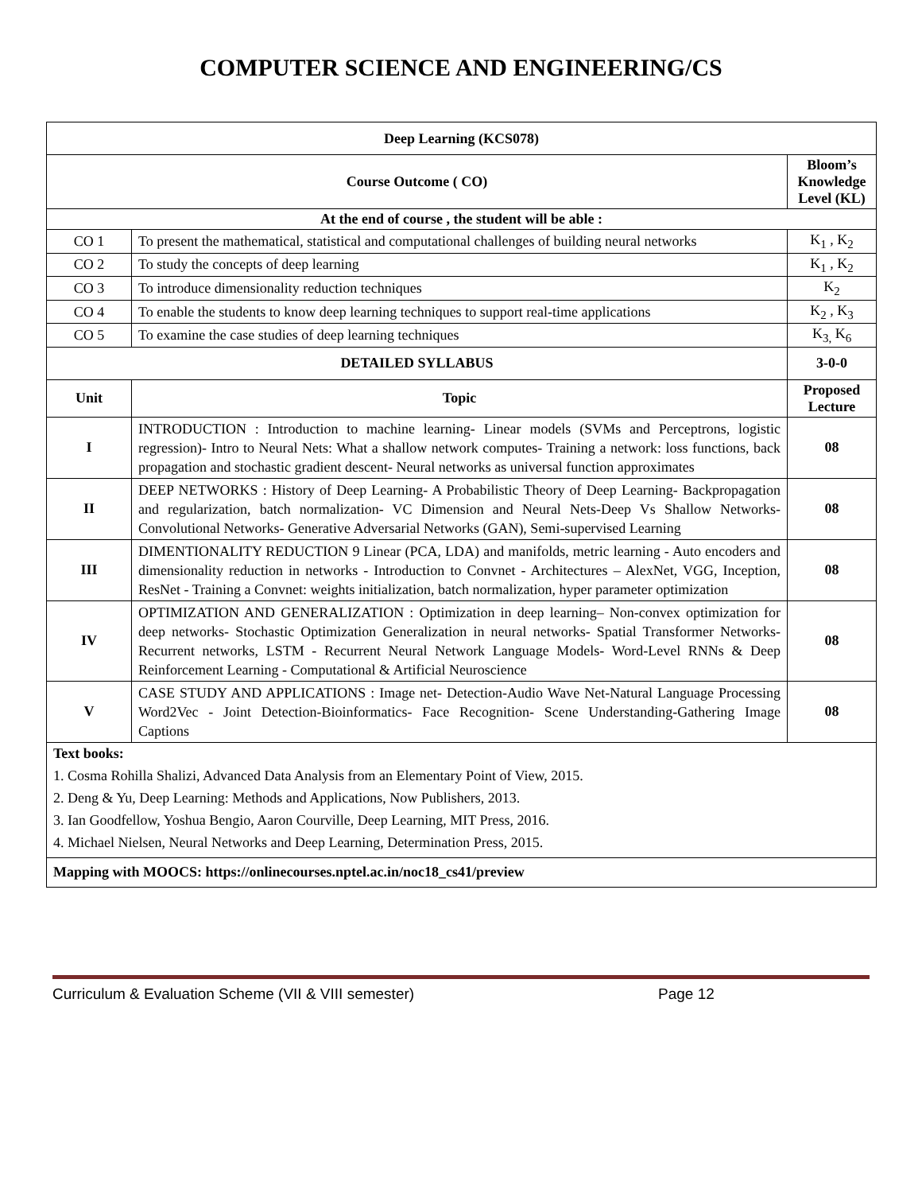COMPUTER SCIENCE AND ENGINEERING/CS
| Deep Learning (KCS078) | | |
| Course Outcome ( CO) | | Bloom’s Knowledge Level (KL) |
| At the end of course , the student will be able : | | |
| CO 1 | To present the mathematical, statistical and computational challenges of building neural networks | K<sub>1</sub> , K<sub>2</sub> |
| CO 2 | To study the concepts of deep learning | K<sub>1</sub> , K<sub>2</sub> |
| CO 3 | To introduce dimensionality reduction techniques | K<sub>2</sub> |
| CO 4 | To enable the students to know deep learning techniques to support real-time applications | K<sub>2</sub> , K<sub>3</sub> |
| CO 5 | To examine the case studies of deep learning techniques | K<sub>3,</sub> K<sub>6</sub> |
| DETAILED SYLLABUS | | 3-0-0 |
| Unit | Topic | Proposed Lecture |
| I | INTRODUCTION : Introduction to machine learning- Linear models (SVMs and Perceptrons, logistic regression)- Intro to Neural Nets: What a shallow network computes- Training a network: loss functions, back propagation and stochastic gradient descent- Neural networks as universal function approximates | 08 |
| II | DEEP NETWORKS : History of Deep Learning- A Probabilistic Theory of Deep Learning- Backpropagation and regularization, batch normalization- VC Dimension and Neural Nets-Deep Vs Shallow Networks-Convolutional Networks- Generative Adversarial Networks (GAN), Semi-supervised Learning | 08 |
| III | DIMENTIONALITY REDUCTION 9 Linear (PCA, LDA) and manifolds, metric learning - Auto encoders and dimensionality reduction in networks - Introduction to Convnet - Architectures – AlexNet, VGG, Inception, ResNet - Training a Convnet: weights initialization, batch normalization, hyper parameter optimization | 08 |
| IV | OPTIMIZATION AND GENERALIZATION : Optimization in deep learning– Non-convex optimization for deep networks- Stochastic Optimization Generalization in neural networks- Spatial Transformer Networks- Recurrent networks, LSTM - Recurrent Neural Network Language Models- Word-Level RNNs & Deep Reinforcement Learning - Computational & Artificial Neuroscience | 08 |
| V | CASE STUDY AND APPLICATIONS : Image net- Detection-Audio Wave Net-Natural Language Processing Word2Vec - Joint Detection-Bioinformatics- Face Recognition- Scene Understanding-Gathering Image Captions | 08 |
| Text books: 1. Cosma Rohilla Shalizi, Advanced Data Analysis from an Elementary Point of View, 2015. 2. Deng & Yu, Deep Learning: Methods and Applications, Now Publishers, 2013. 3. Ian Goodfellow, Yoshua Bengio, Aaron Courville, Deep Learning, MIT Press, 2016. 4. Michael Nielsen, Neural Networks and Deep Learning, Determination Press, 2015. | | |
| Mapping with MOOCS: https://onlinecourses.nptel.ac.in/noc18_cs41/preview | | |
Curriculum & Evaluation Scheme (VII & VIII semester) Page 12